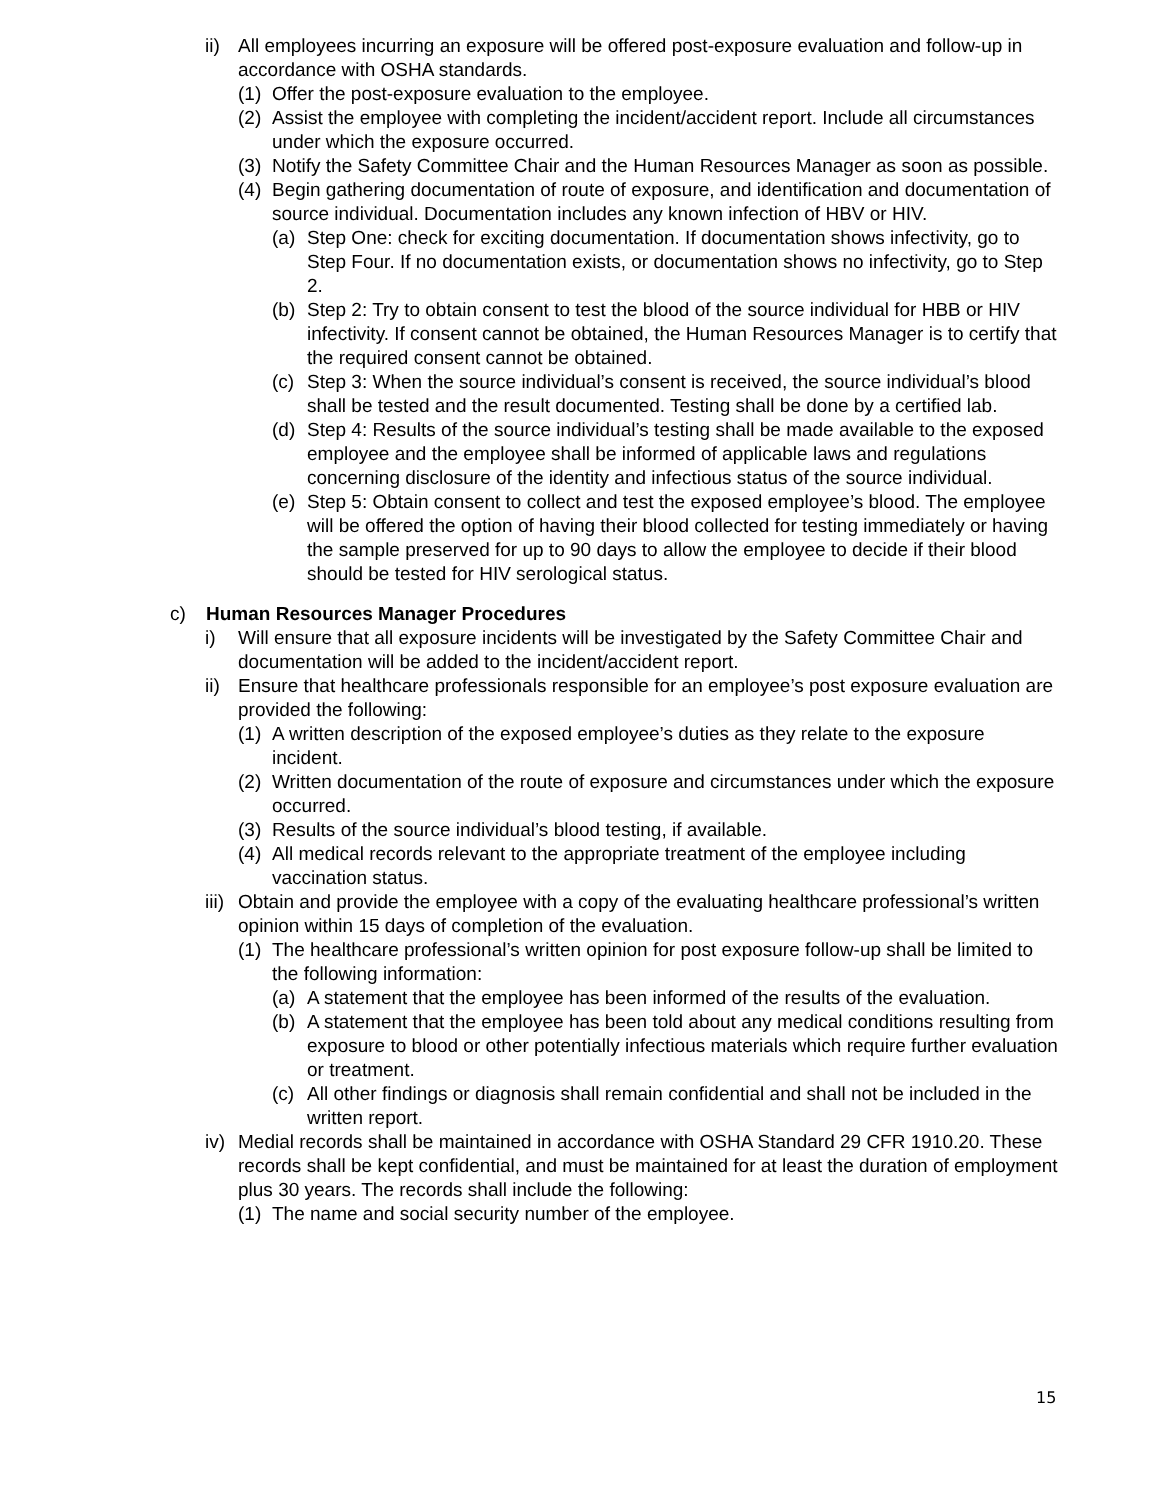ii) All employees incurring an exposure will be offered post-exposure evaluation and follow-up in accordance with OSHA standards.
(1) Offer the post-exposure evaluation to the employee.
(2) Assist the employee with completing the incident/accident report. Include all circumstances under which the exposure occurred.
(3) Notify the Safety Committee Chair and the Human Resources Manager as soon as possible.
(4) Begin gathering documentation of route of exposure, and identification and documentation of source individual. Documentation includes any known infection of HBV or HIV.
(a) Step One: check for exciting documentation. If documentation shows infectivity, go to Step Four. If no documentation exists, or documentation shows no infectivity, go to Step 2.
(b) Step 2: Try to obtain consent to test the blood of the source individual for HBB or HIV infectivity. If consent cannot be obtained, the Human Resources Manager is to certify that the required consent cannot be obtained.
(c) Step 3: When the source individual’s consent is received, the source individual’s blood shall be tested and the result documented. Testing shall be done by a certified lab.
(d) Step 4: Results of the source individual’s testing shall be made available to the exposed employee and the employee shall be informed of applicable laws and regulations concerning disclosure of the identity and infectious status of the source individual.
(e) Step 5: Obtain consent to collect and test the exposed employee’s blood. The employee will be offered the option of having their blood collected for testing immediately or having the sample preserved for up to 90 days to allow the employee to decide if their blood should be tested for HIV serological status.
c) Human Resources Manager Procedures
i) Will ensure that all exposure incidents will be investigated by the Safety Committee Chair and documentation will be added to the incident/accident report.
ii) Ensure that healthcare professionals responsible for an employee’s post exposure evaluation are provided the following:
(1) A written description of the exposed employee’s duties as they relate to the exposure incident.
(2) Written documentation of the route of exposure and circumstances under which the exposure occurred.
(3) Results of the source individual’s blood testing, if available.
(4) All medical records relevant to the appropriate treatment of the employee including vaccination status.
iii) Obtain and provide the employee with a copy of the evaluating healthcare professional’s written opinion within 15 days of completion of the evaluation.
(1) The healthcare professional’s written opinion for post exposure follow-up shall be limited to the following information:
(a) A statement that the employee has been informed of the results of the evaluation.
(b) A statement that the employee has been told about any medical conditions resulting from exposure to blood or other potentially infectious materials which require further evaluation or treatment.
(c) All other findings or diagnosis shall remain confidential and shall not be included in the written report.
iv) Medial records shall be maintained in accordance with OSHA Standard 29 CFR 1910.20. These records shall be kept confidential, and must be maintained for at least the duration of employment plus 30 years. The records shall include the following:
(1) The name and social security number of the employee.
15